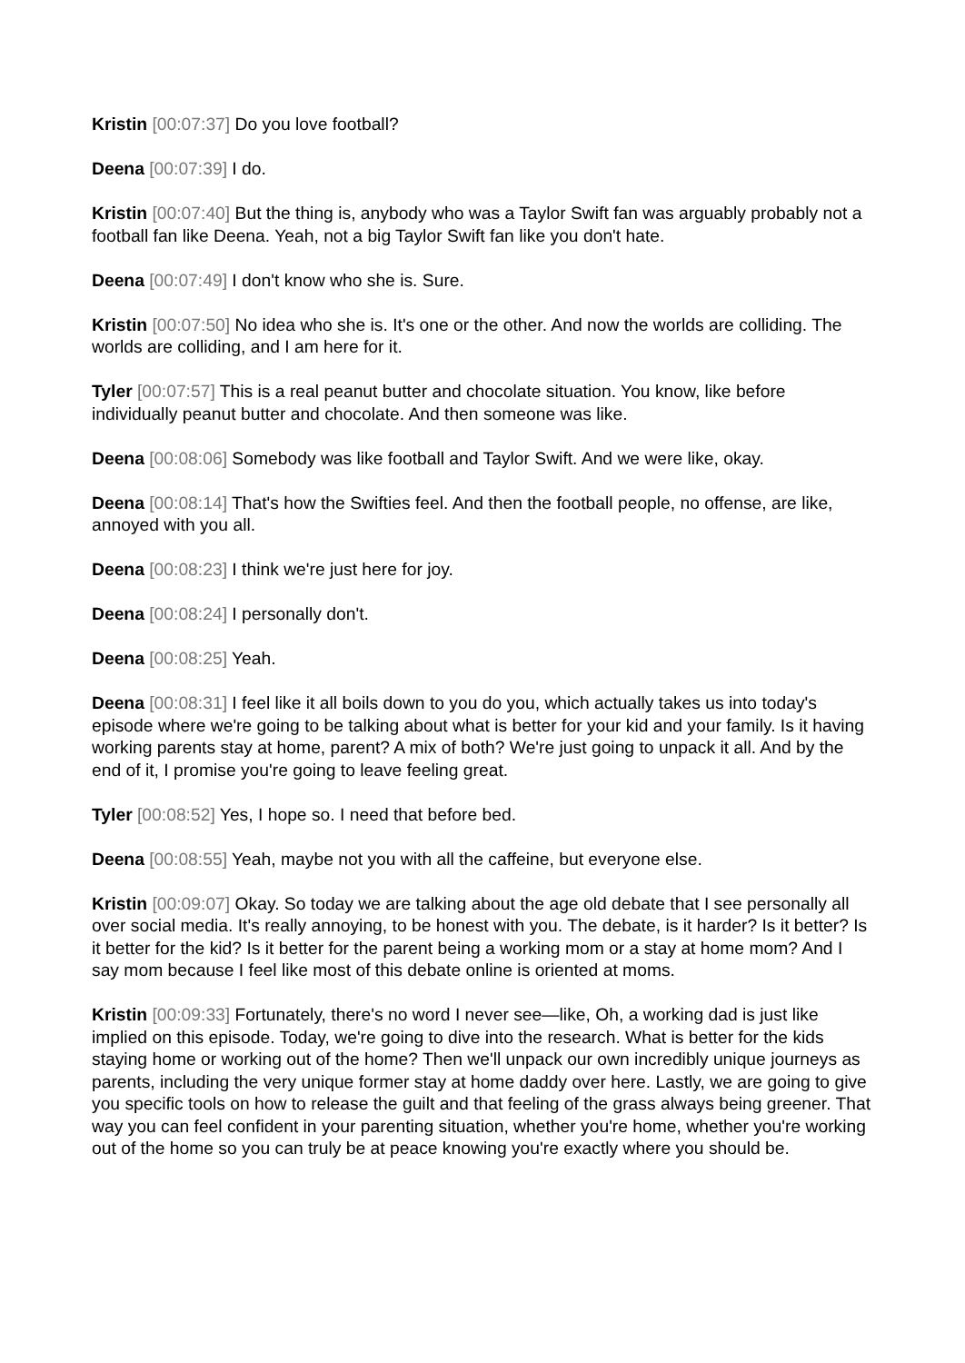Kristin [00:07:37] Do you love football?
Deena [00:07:39] I do.
Kristin [00:07:40] But the thing is, anybody who was a Taylor Swift fan was arguably probably not a football fan like Deena. Yeah, not a big Taylor Swift fan like you don't hate.
Deena [00:07:49] I don't know who she is. Sure.
Kristin [00:07:50] No idea who she is. It's one or the other. And now the worlds are colliding. The worlds are colliding, and I am here for it.
Tyler [00:07:57] This is a real peanut butter and chocolate situation. You know, like before individually peanut butter and chocolate. And then someone was like.
Deena [00:08:06] Somebody was like football and Taylor Swift. And we were like, okay.
Deena [00:08:14] That's how the Swifties feel. And then the football people, no offense, are like, annoyed with you all.
Deena [00:08:23] I think we're just here for joy.
Deena [00:08:24] I personally don't.
Deena [00:08:25] Yeah.
Deena [00:08:31] I feel like it all boils down to you do you, which actually takes us into today's episode where we're going to be talking about what is better for your kid and your family. Is it having working parents stay at home, parent? A mix of both? We're just going to unpack it all. And by the end of it, I promise you're going to leave feeling great.
Tyler [00:08:52] Yes, I hope so. I need that before bed.
Deena [00:08:55] Yeah, maybe not you with all the caffeine, but everyone else.
Kristin [00:09:07] Okay. So today we are talking about the age old debate that I see personally all over social media. It's really annoying, to be honest with you. The debate, is it harder? Is it better? Is it better for the kid? Is it better for the parent being a working mom or a stay at home mom? And I say mom because I feel like most of this debate online is oriented at moms.
Kristin [00:09:33] Fortunately, there's no word I never see—like, Oh, a working dad is just like implied on this episode. Today, we're going to dive into the research. What is better for the kids staying home or working out of the home? Then we'll unpack our own incredibly unique journeys as parents, including the very unique former stay at home daddy over here. Lastly, we are going to give you specific tools on how to release the guilt and that feeling of the grass always being greener. That way you can feel confident in your parenting situation, whether you're home, whether you're working out of the home so you can truly be at peace knowing you're exactly where you should be.